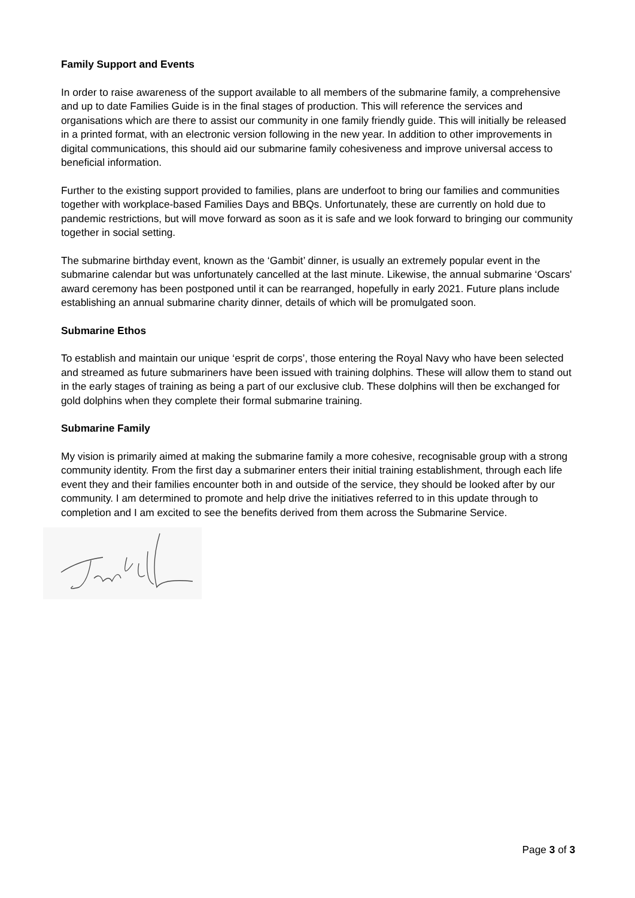Family Support and Events
In order to raise awareness of the support available to all members of the submarine family, a comprehensive and up to date Families Guide is in the final stages of production. This will reference the services and organisations which are there to assist our community in one family friendly guide. This will initially be released in a printed format, with an electronic version following in the new year. In addition to other improvements in digital communications, this should aid our submarine family cohesiveness and improve universal access to beneficial information.
Further to the existing support provided to families, plans are underfoot to bring our families and communities together with workplace-based Families Days and BBQs. Unfortunately, these are currently on hold due to pandemic restrictions, but will move forward as soon as it is safe and we look forward to bringing our community together in social setting.
The submarine birthday event, known as the ‘Gambit’ dinner, is usually an extremely popular event in the submarine calendar but was unfortunately cancelled at the last minute. Likewise, the annual submarine ‘Oscars' award ceremony has been postponed until it can be rearranged, hopefully in early 2021. Future plans include establishing an annual submarine charity dinner, details of which will be promulgated soon.
Submarine Ethos
To establish and maintain our unique ‘esprit de corps’, those entering the Royal Navy who have been selected and streamed as future submariners have been issued with training dolphins. These will allow them to stand out in the early stages of training as being a part of our exclusive club. These dolphins will then be exchanged for gold dolphins when they complete their formal submarine training.
Submarine Family
My vision is primarily aimed at making the submarine family a more cohesive, recognisable group with a strong community identity. From the first day a submariner enters their initial training establishment, through each life event they and their families encounter both in and outside of the service, they should be looked after by our community. I am determined to promote and help drive the initiatives referred to in this update through to completion and I am excited to see the benefits derived from them across the Submarine Service.
Page 3 of 3